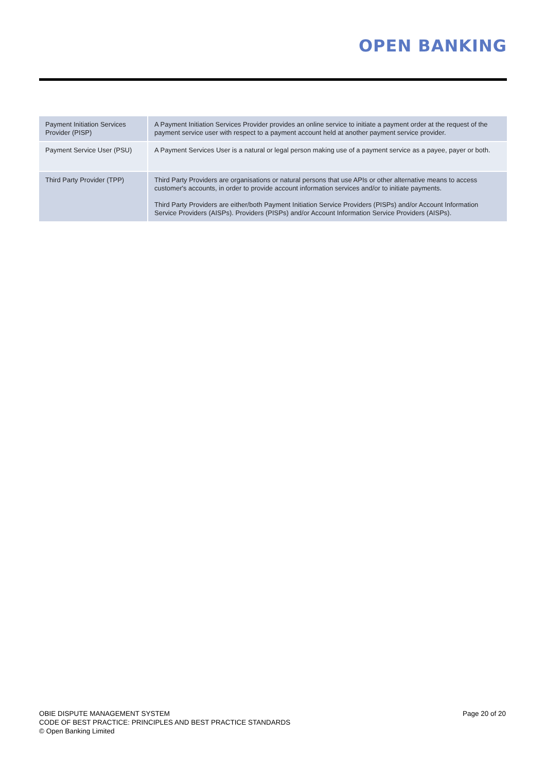OPEN BANKING
| Payment Initiation Services Provider (PISP) | A Payment Initiation Services Provider provides an online service to initiate a payment order at the request of the payment service user with respect to a payment account held at another payment service provider. |
| Payment Service User (PSU) | A Payment Services User is a natural or legal person making use of a payment service as a payee, payer or both. |
| Third Party Provider (TPP) | Third Party Providers are organisations or natural persons that use APIs or other alternative means to access customer's accounts, in order to provide account information services and/or to initiate payments. Third Party Providers are either/both Payment Initiation Service Providers (PISPs) and/or Account Information Service Providers (AISPs). Providers (PISPs) and/or Account Information Service Providers (AISPs). |
OBIE DISPUTE MANAGEMENT SYSTEM
CODE OF BEST PRACTICE: PRINCIPLES AND BEST PRACTICE STANDARDS
© Open Banking Limited
Page 20 of 20